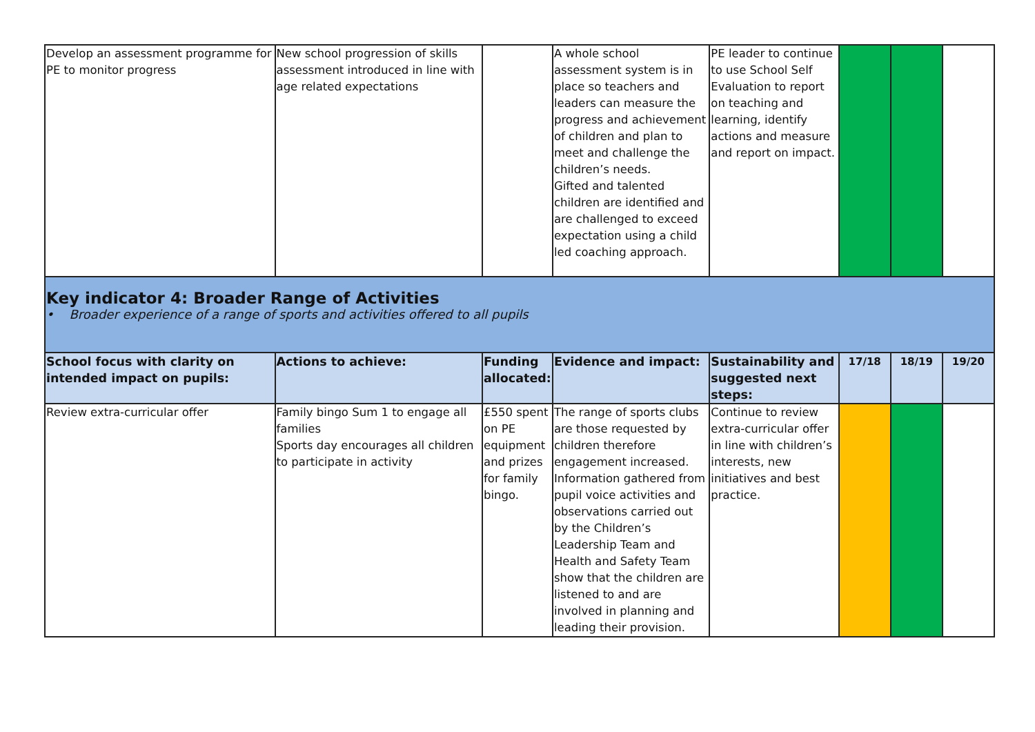| Develop an assessment programme for PE to monitor progress | New school progression of skills assessment introduced in line with age related expectations | | A whole school assessment system is in place so teachers and leaders can measure the progress and achievement of children and plan to meet and challenge the children’s needs. Gifted and talented children are identified and are challenged to exceed expectation using a child led coaching approach. | PE leader to continue to use School Self Evaluation to report on teaching and learning, identify actions and measure and report on impact. | | | |
| Key indicator 4: Broader Range of Activities • Broader experience of a range of sports and activities offered to all pupils | | | | | | | |
| School focus with clarity on intended impact on pupils: | Actions to achieve: | Funding allocated: | Evidence and impact: | Sustainability and suggested next steps: | 17/18 | 18/19 | 19/20 |
| Review extra-curricular offer | Family bingo Sum 1 to engage all families Sports day encourages all children to participate in activity | £550 spent on PE equipment and prizes for family bingo. | The range of sports clubs are those requested by children therefore engagement increased. Information gathered from pupil voice activities and observations carried out by the Children’s Leadership Team and Health and Safety Team show that the children are listened to and are involved in planning and leading their provision. | Continue to review extra-curricular offer in line with children’s interests, new initiatives and best practice. | | | |